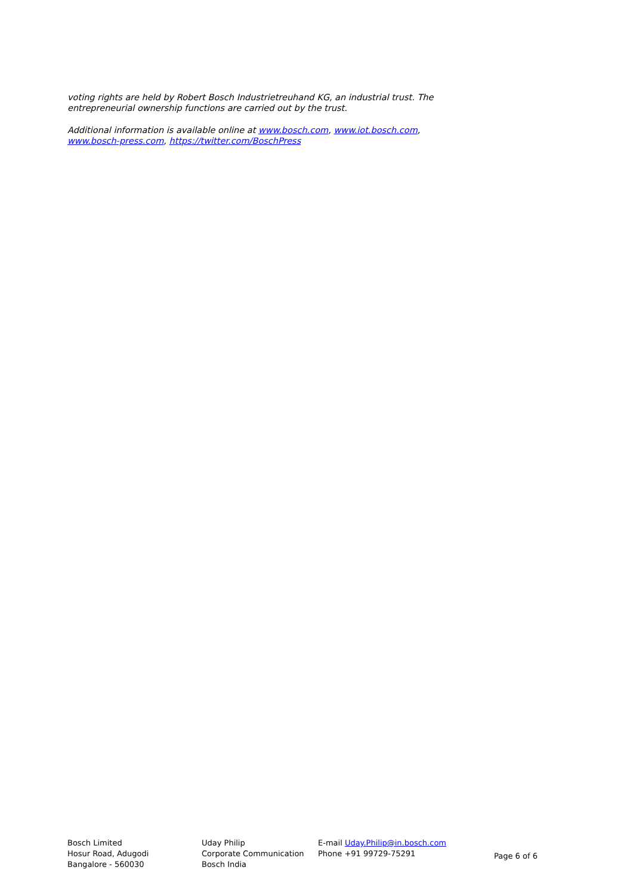voting rights are held by Robert Bosch Industrietreuhand KG, an industrial trust. The entrepreneurial ownership functions are carried out by the trust.
Additional information is available online at www.bosch.com, www.iot.bosch.com, www.bosch-press.com, https://twitter.com/BoschPress
Bosch Limited
Hosur Road, Adugodi
Bangalore - 560030
Uday Philip
Corporate Communication
Bosch India
E-mail Uday.Philip@in.bosch.com
Phone +91 99729-75291
Page 6 of 6